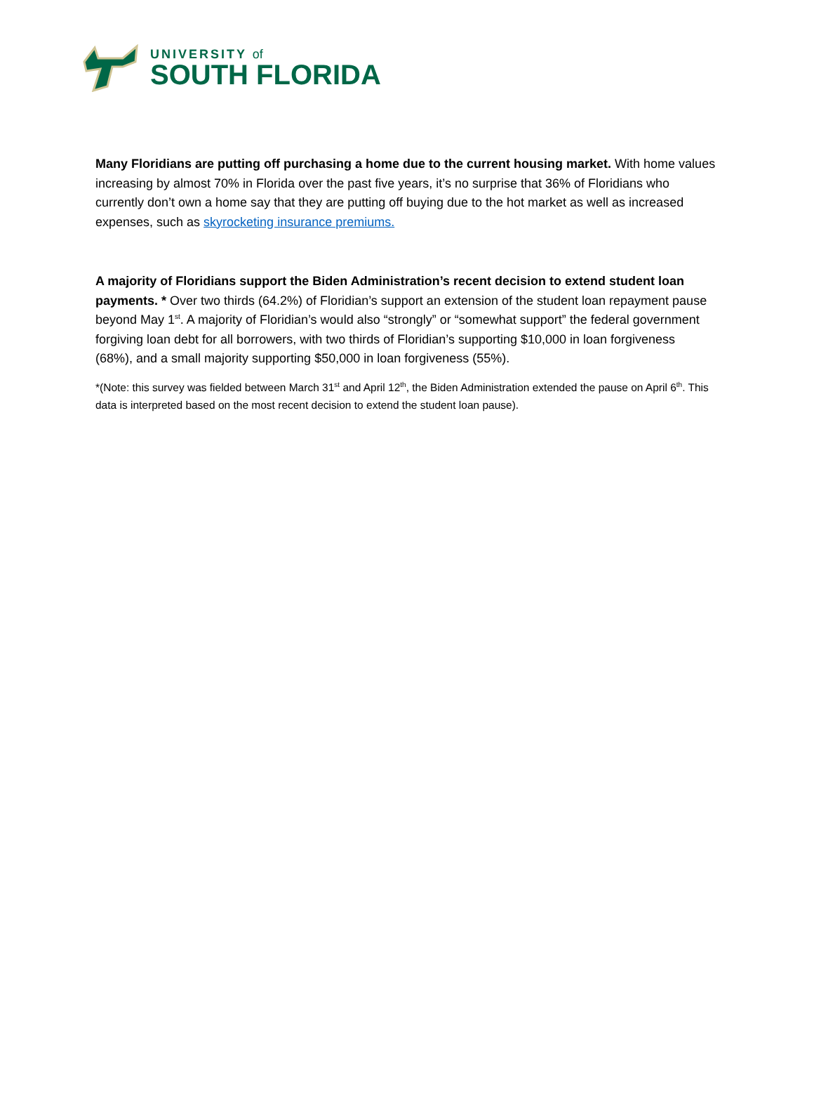UNIVERSITY of
SOUTH FLORIDA
Many Floridians are putting off purchasing a home due to the current housing market. With home values increasing by almost 70% in Florida over the past five years, it’s no surprise that 36% of Floridians who currently don’t own a home say that they are putting off buying due to the hot market as well as increased expenses, such as skyrocketing insurance premiums.
A majority of Floridians support the Biden Administration’s recent decision to extend student loan payments. * Over two thirds (64.2%) of Floridian’s support an extension of the student loan repayment pause beyond May 1<sup>st</sup>. A majority of Floridian’s would also “strongly” or “somewhat support” the federal government forgiving loan debt for all borrowers, with two thirds of Floridian’s supporting $10,000 in loan forgiveness (68%), and a small majority supporting $50,000 in loan forgiveness (55%).
*(Note: this survey was fielded between March 31<sup>st</sup> and April 12<sup>th</sup>, the Biden Administration extended the pause on April 6<sup>th</sup>. This data is interpreted based on the most recent decision to extend the student loan pause).